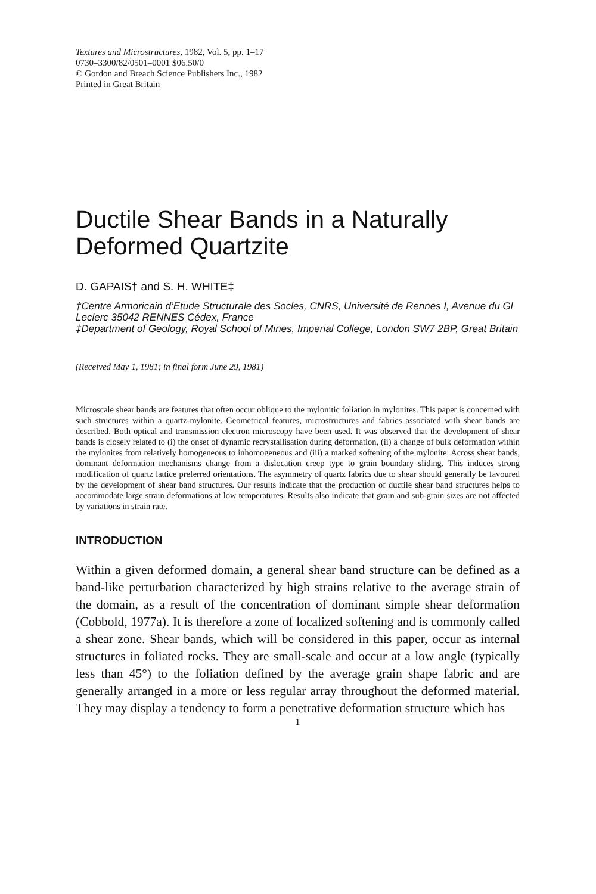Textures and Microstructures, 1982, Vol. 5, pp. 1–17
0730–3300/82/0501–0001 $06.50/0
© Gordon and Breach Science Publishers Inc., 1982
Printed in Great Britain
Ductile Shear Bands in a Naturally Deformed Quartzite
D. GAPAIS† and S. H. WHITE‡
†Centre Armoricain d’Etude Structurale des Socles, CNRS, Université de Rennes I, Avenue du Gl Leclerc 35042 RENNES Cédex, France
‡Department of Geology, Royal School of Mines, Imperial College, London SW7 2BP, Great Britain
(Received May 1, 1981; in final form June 29, 1981)
Microscale shear bands are features that often occur oblique to the mylonitic foliation in mylonites. This paper is concerned with such structures within a quartz-mylonite. Geometrical features, microstructures and fabrics associated with shear bands are described. Both optical and transmission electron microscopy have been used. It was observed that the development of shear bands is closely related to (i) the onset of dynamic recrystallisation during deformation, (ii) a change of bulk deformation within the mylonites from relatively homogeneous to inhomogeneous and (iii) a marked softening of the mylonite. Across shear bands, dominant deformation mechanisms change from a dislocation creep type to grain boundary sliding. This induces strong modification of quartz lattice preferred orientations. The asymmetry of quartz fabrics due to shear should generally be favoured by the development of shear band structures. Our results indicate that the production of ductile shear band structures helps to accommodate large strain deformations at low temperatures. Results also indicate that grain and sub-grain sizes are not affected by variations in strain rate.
INTRODUCTION
Within a given deformed domain, a general shear band structure can be defined as a band-like perturbation characterized by high strains relative to the average strain of the domain, as a result of the concentration of dominant simple shear deformation (Cobbold, 1977a). It is therefore a zone of localized softening and is commonly called a shear zone. Shear bands, which will be considered in this paper, occur as internal structures in foliated rocks. They are small-scale and occur at a low angle (typically less than 45°) to the foliation defined by the average grain shape fabric and are generally arranged in a more or less regular array throughout the deformed material. They may display a tendency to form a penetrative deformation structure which has
1